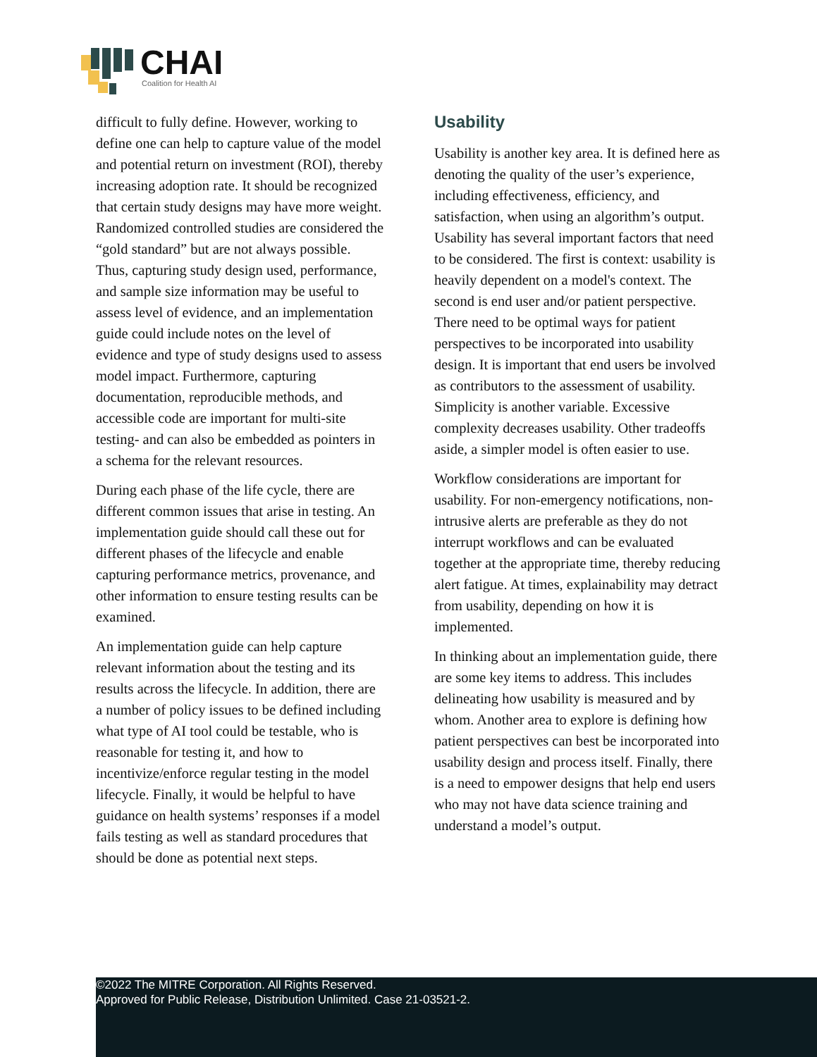CHAI
Coalition for Health AI
difficult to fully define. However, working to define one can help to capture value of the model and potential return on investment (ROI), thereby increasing adoption rate. It should be recognized that certain study designs may have more weight. Randomized controlled studies are considered the “gold standard” but are not always possible. Thus, capturing study design used, performance, and sample size information may be useful to assess level of evidence, and an implementation guide could include notes on the level of evidence and type of study designs used to assess model impact. Furthermore, capturing documentation, reproducible methods, and accessible code are important for multi-site testing- and can also be embedded as pointers in a schema for the relevant resources.
During each phase of the life cycle, there are different common issues that arise in testing. An implementation guide should call these out for different phases of the lifecycle and enable capturing performance metrics, provenance, and other information to ensure testing results can be examined.
An implementation guide can help capture relevant information about the testing and its results across the lifecycle. In addition, there are a number of policy issues to be defined including what type of AI tool could be testable, who is reasonable for testing it, and how to incentivize/enforce regular testing in the model lifecycle. Finally, it would be helpful to have guidance on health systems’ responses if a model fails testing as well as standard procedures that should be done as potential next steps.
Usability
Usability is another key area. It is defined here as denoting the quality of the user’s experience, including effectiveness, efficiency, and satisfaction, when using an algorithm’s output. Usability has several important factors that need to be considered. The first is context: usability is heavily dependent on a model's context. The second is end user and/or patient perspective. There need to be optimal ways for patient perspectives to be incorporated into usability design. It is important that end users be involved as contributors to the assessment of usability. Simplicity is another variable. Excessive complexity decreases usability. Other tradeoffs aside, a simpler model is often easier to use.
Workflow considerations are important for usability. For non-emergency notifications, non-intrusive alerts are preferable as they do not interrupt workflows and can be evaluated together at the appropriate time, thereby reducing alert fatigue. At times, explainability may detract from usability, depending on how it is implemented.
In thinking about an implementation guide, there are some key items to address. This includes delineating how usability is measured and by whom. Another area to explore is defining how patient perspectives can best be incorporated into usability design and process itself. Finally, there is a need to empower designs that help end users who may not have data science training and understand a model’s output.
©2022 The MITRE Corporation. All Rights Reserved.
Approved for Public Release, Distribution Unlimited. Case 21-03521-2.